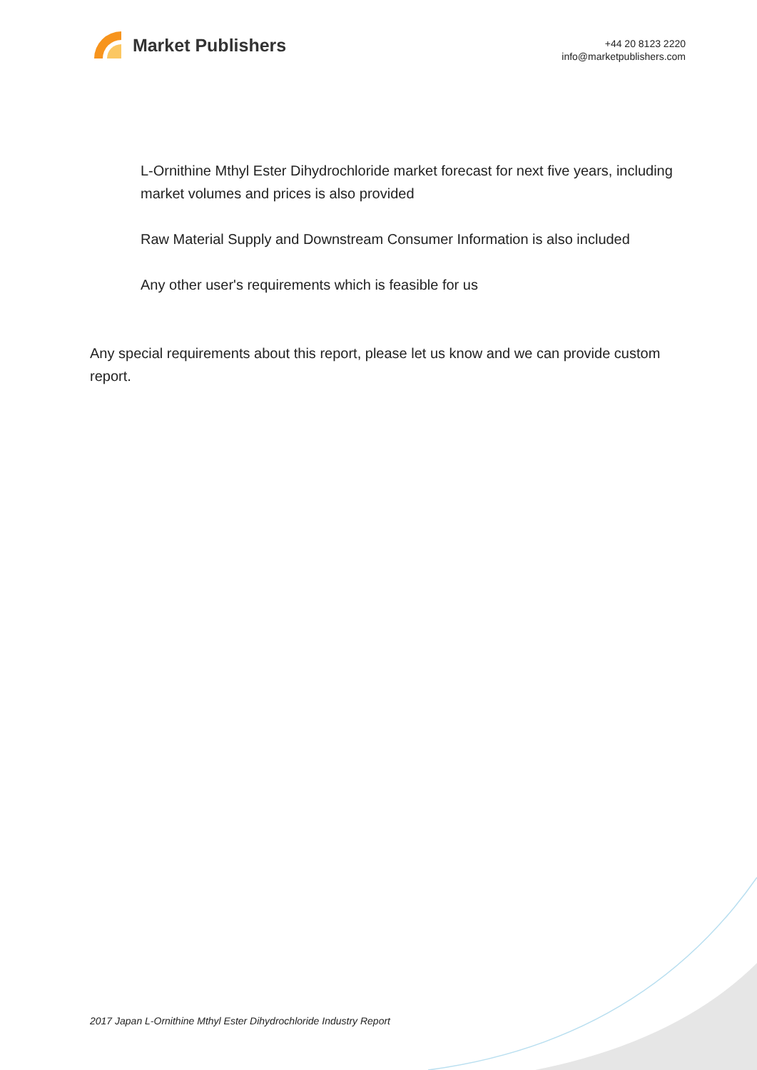Market Publishers
+44 20 8123 2220
info@marketpublishers.com
L-Ornithine Mthyl Ester Dihydrochloride market forecast for next five years, including market volumes and prices is also provided
Raw Material Supply and Downstream Consumer Information is also included
Any other user's requirements which is feasible for us
Any special requirements about this report, please let us know and we can provide custom report.
2017 Japan L-Ornithine Mthyl Ester Dihydrochloride Industry Report